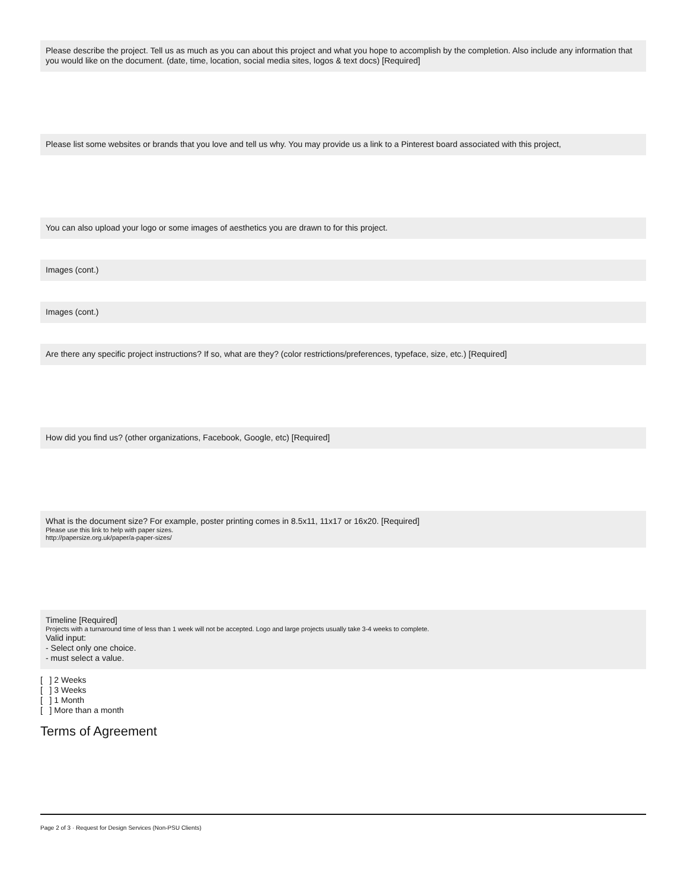Please describe the project. Tell us as much as you can about this project and what you hope to accomplish by the completion. Also include any information that you would like on the document. (date, time, location, social media sites, logos & text docs) [Required]
Please list some websites or brands that you love and tell us why. You may provide us a link to a Pinterest board associated with this project,
You can also upload your logo or some images of aesthetics you are drawn to for this project.
Images (cont.)
Images (cont.)
Are there any specific project instructions? If so, what are they? (color restrictions/preferences, typeface, size, etc.) [Required]
How did you find us? (other organizations, Facebook, Google, etc) [Required]
What is the document size? For example, poster printing comes in 8.5x11, 11x17 or 16x20. [Required]
Please use this link to help with paper sizes.
http://papersize.org.uk/paper/a-paper-sizes/
Timeline [Required]
Projects with a turnaround time of less than 1 week will not be accepted. Logo and large projects usually take 3-4 weeks to complete.
Valid input:
- Select only one choice.
- must select a value.
[ ] 2 Weeks
[ ] 3 Weeks
[ ] 1 Month
[ ] More than a month
Terms of Agreement
Page 2 of 3 · Request for Design Services (Non-PSU Clients)